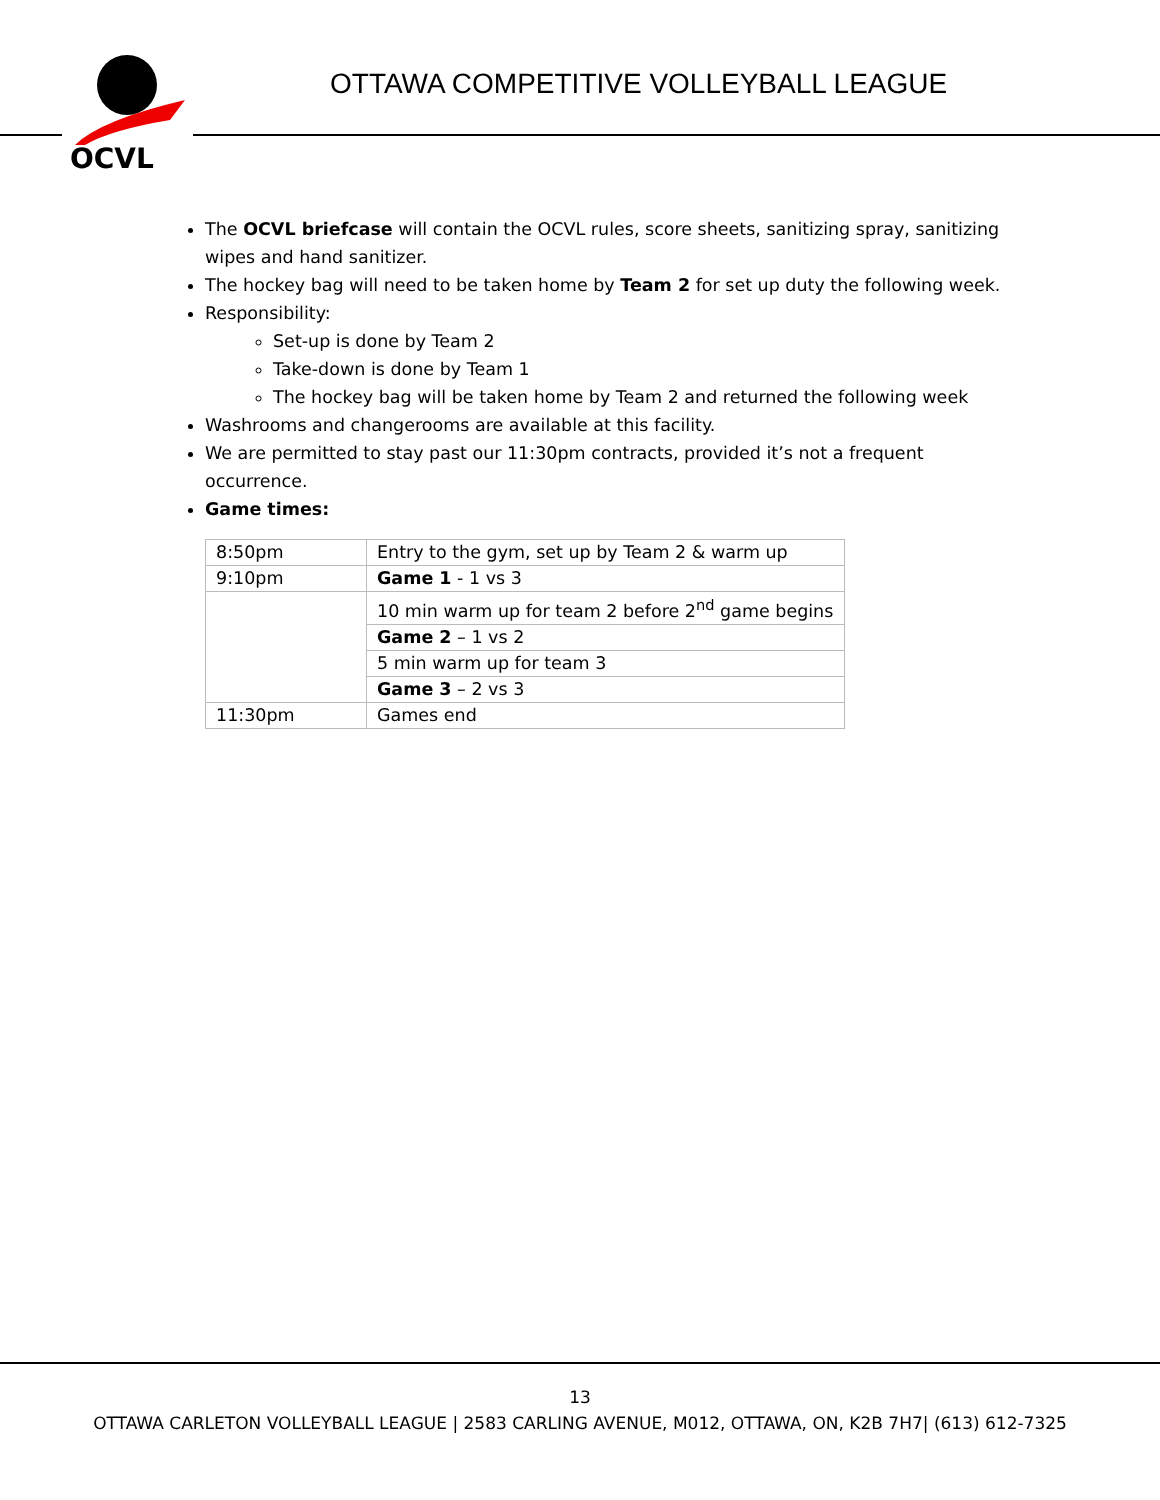OCVL
OTTAWA COMPETITIVE VOLLEYBALL LEAGUE
The OCVL briefcase will contain the OCVL rules, score sheets, sanitizing spray, sanitizing wipes and hand sanitizer.
The hockey bag will need to be taken home by Team 2 for set up duty the following week.
Responsibility:
Set-up is done by Team 2
Take-down is done by Team 1
The hockey bag will be taken home by Team 2 and returned the following week
Washrooms and changerooms are available at this facility.
We are permitted to stay past our 11:30pm contracts, provided it’s not a frequent occurrence.
Game times:
| 8:50pm | Entry to the gym, set up by Team 2 & warm up |
| 9:10pm | Game 1 - 1 vs 3 |
| | 10 min warm up for team 2 before 2<sup>nd</sup> game begins |
| | Game 2 – 1 vs 2 |
| | 5 min warm up for team 3 |
| | Game 3 – 2 vs 3 |
| 11:30pm | Games end |
13
OTTAWA CARLETON VOLLEYBALL LEAGUE | 2583 CARLING AVENUE, M012, OTTAWA, ON, K2B 7H7| (613) 612-7325